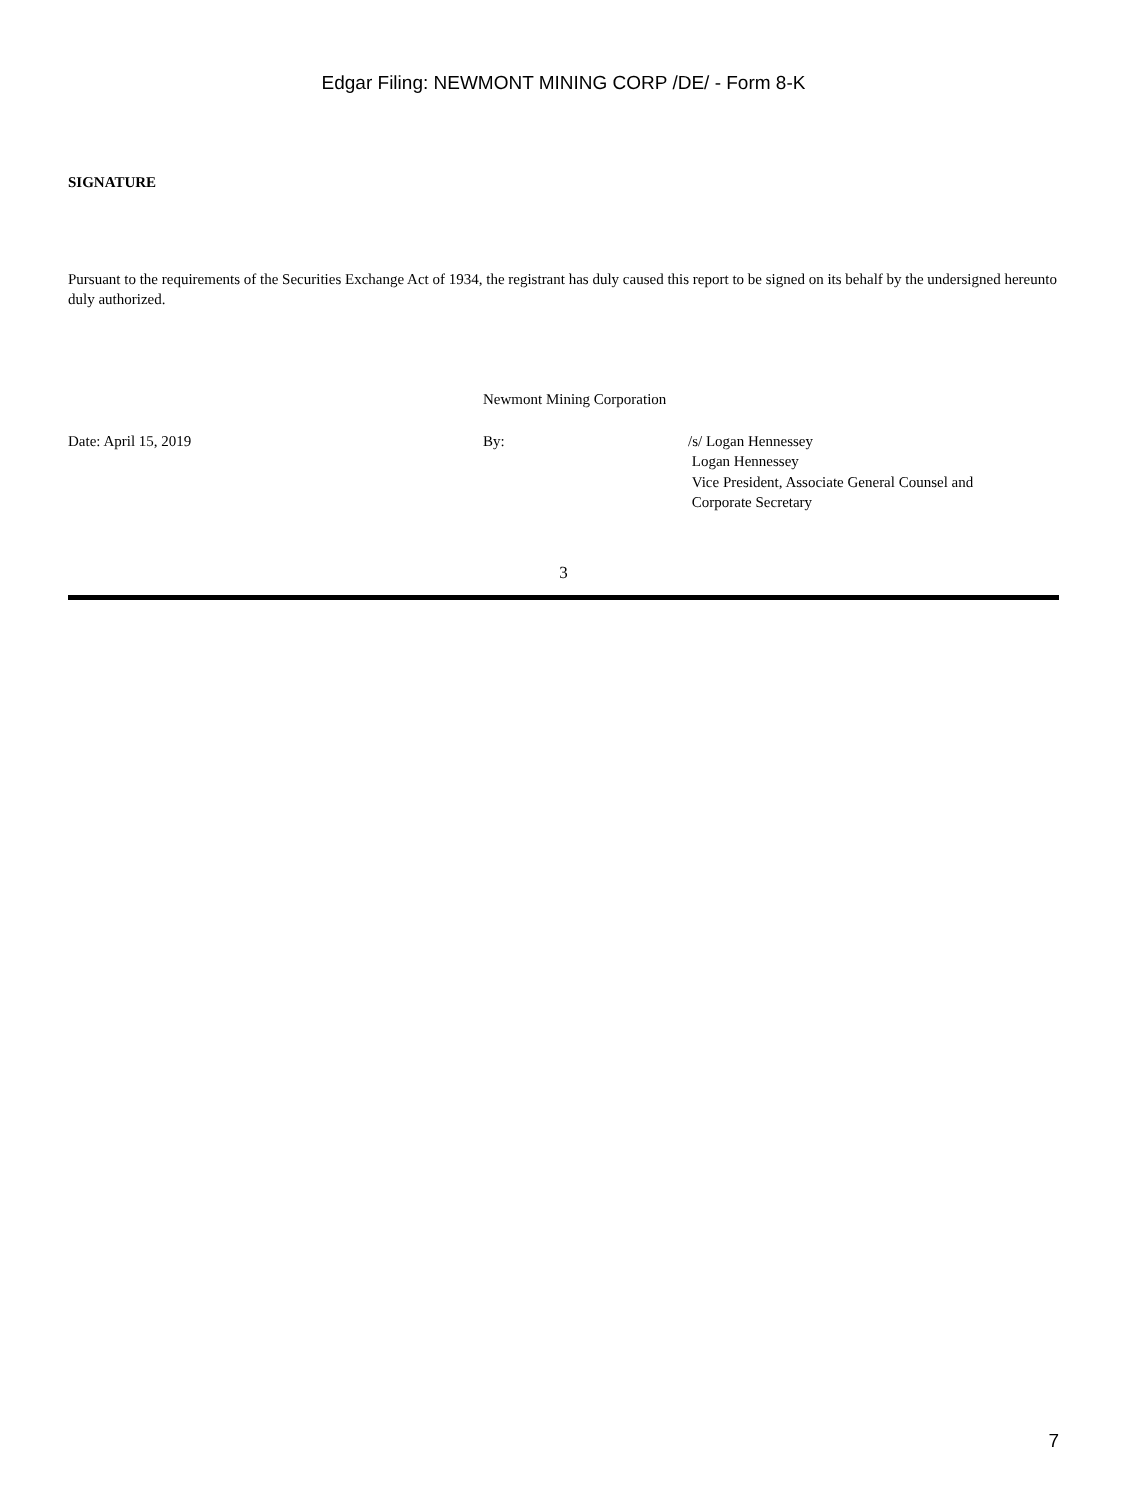Edgar Filing: NEWMONT MINING CORP /DE/ - Form 8-K
SIGNATURE
Pursuant to the requirements of the Securities Exchange Act of 1934, the registrant has duly caused this report to be signed on its behalf by the undersigned hereunto duly authorized.
Newmont Mining Corporation
Date: April 15, 2019 By: /s/ Logan Hennessey
Logan Hennessey
Vice President, Associate General Counsel and
Corporate Secretary
3
7